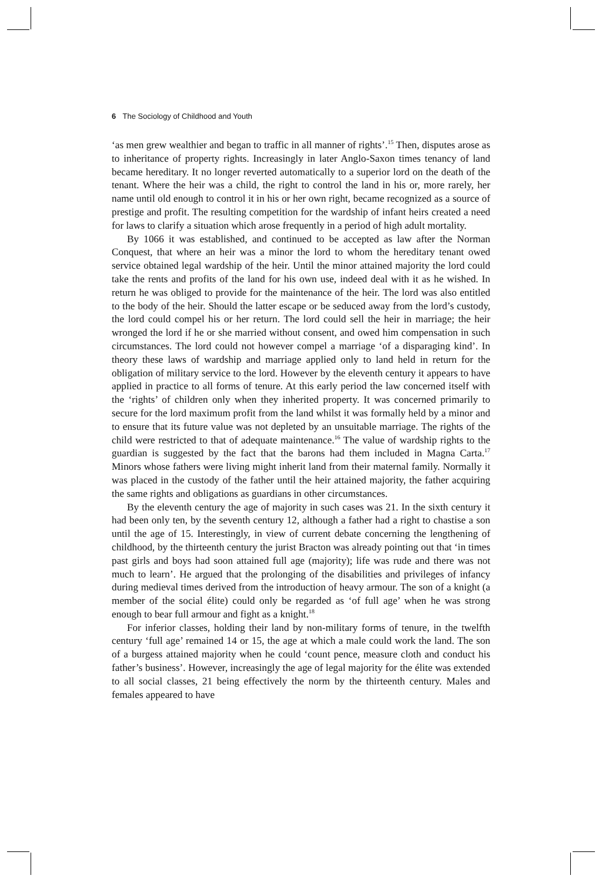6 The Sociology of Childhood and Youth
‘as men grew wealthier and began to traffic in all manner of rights’.<sup>15</sup> Then, disputes arose as to inheritance of property rights. Increasingly in later Anglo-Saxon times tenancy of land became hereditary. It no longer reverted automatically to a superior lord on the death of the tenant. Where the heir was a child, the right to control the land in his or, more rarely, her name until old enough to control it in his or her own right, became recognized as a source of prestige and profit. The resulting competition for the wardship of infant heirs created a need for laws to clarify a situation which arose frequently in a period of high adult mortality.
By 1066 it was established, and continued to be accepted as law after the Norman Conquest, that where an heir was a minor the lord to whom the hereditary tenant owed service obtained legal wardship of the heir. Until the minor attained majority the lord could take the rents and profits of the land for his own use, indeed deal with it as he wished. In return he was obliged to provide for the maintenance of the heir. The lord was also entitled to the body of the heir. Should the latter escape or be seduced away from the lord’s custody, the lord could compel his or her return. The lord could sell the heir in marriage; the heir wronged the lord if he or she married without consent, and owed him compensation in such circumstances. The lord could not however compel a marriage ‘of a disparaging kind’. In theory these laws of wardship and marriage applied only to land held in return for the obligation of military service to the lord. However by the eleventh century it appears to have applied in practice to all forms of tenure. At this early period the law concerned itself with the ‘rights’ of children only when they inherited property. It was concerned primarily to secure for the lord maximum profit from the land whilst it was formally held by a minor and to ensure that its future value was not depleted by an unsuitable marriage. The rights of the child were restricted to that of adequate maintenance.<sup>16</sup> The value of wardship rights to the guardian is suggested by the fact that the barons had them included in Magna Carta.<sup>17</sup> Minors whose fathers were living might inherit land from their maternal family. Normally it was placed in the custody of the father until the heir attained majority, the father acquiring the same rights and obligations as guardians in other circumstances.
By the eleventh century the age of majority in such cases was 21. In the sixth century it had been only ten, by the seventh century 12, although a father had a right to chastise a son until the age of 15. Interestingly, in view of current debate concerning the lengthening of childhood, by the thirteenth century the jurist Bracton was already pointing out that ‘in times past girls and boys had soon attained full age (majority); life was rude and there was not much to learn’. He argued that the prolonging of the disabilities and privileges of infancy during medieval times derived from the introduction of heavy armour. The son of a knight (a member of the social élite) could only be regarded as ‘of full age’ when he was strong enough to bear full armour and fight as a knight.<sup>18</sup>
For inferior classes, holding their land by non-military forms of tenure, in the twelfth century ‘full age’ remained 14 or 15, the age at which a male could work the land. The son of a burgess attained majority when he could ‘count pence, measure cloth and conduct his father’s business’. However, increasingly the age of legal majority for the élite was extended to all social classes, 21 being effectively the norm by the thirteenth century. Males and females appeared to have